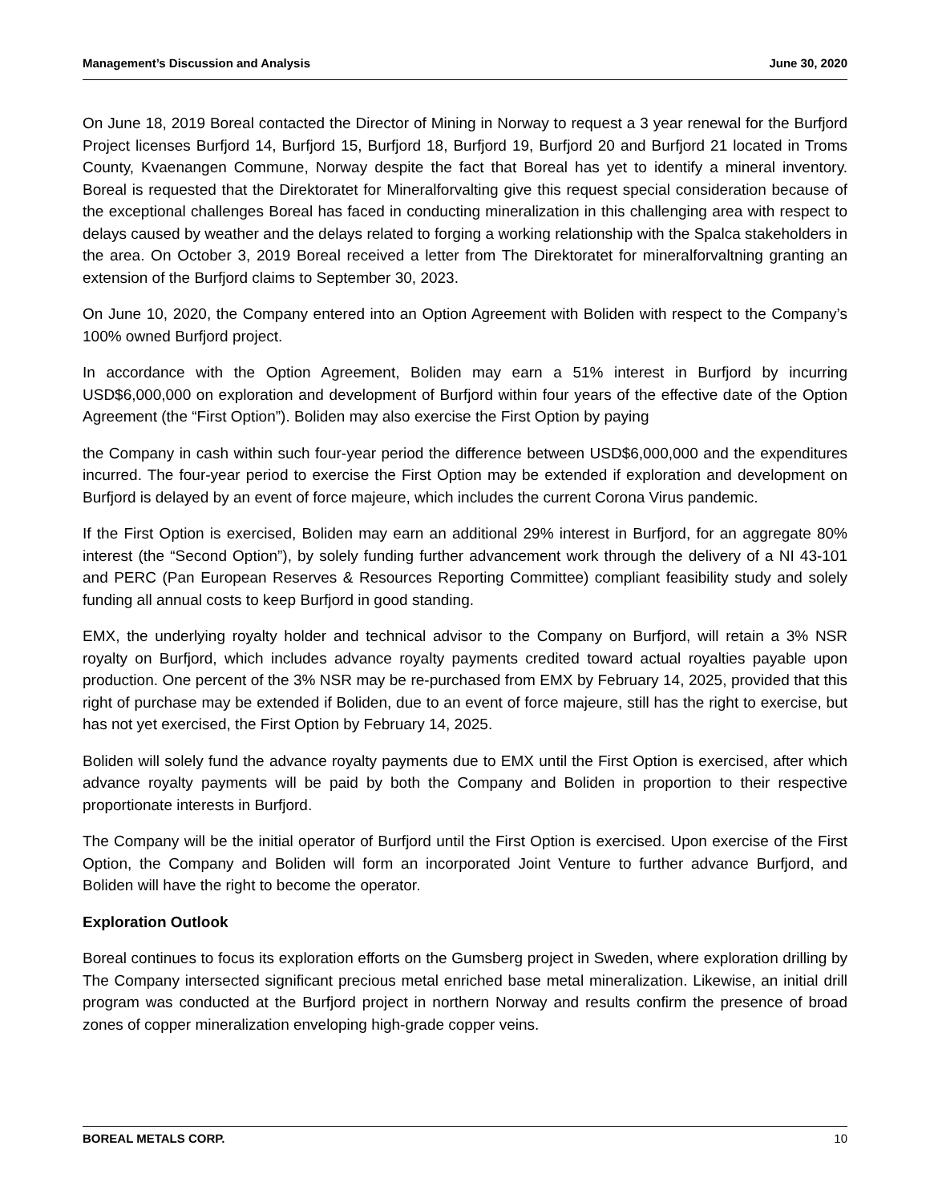Management’s Discussion and Analysis June 30, 2020
On June 18, 2019 Boreal contacted the Director of Mining in Norway to request a 3 year renewal for the Burfjord Project licenses Burfjord 14, Burfjord 15, Burfjord 18, Burfjord 19, Burfjord 20 and Burfjord 21 located in Troms County, Kvaenangen Commune, Norway despite the fact that Boreal has yet to identify a mineral inventory. Boreal is requested that the Direktoratet for Mineralforvalting give this request special consideration because of the exceptional challenges Boreal has faced in conducting mineralization in this challenging area with respect to delays caused by weather and the delays related to forging a working relationship with the Spalca stakeholders in the area. On October 3, 2019 Boreal received a letter from The Direktoratet for mineralforvaltning granting an extension of the Burfjord claims to September 30, 2023.
On June 10, 2020, the Company entered into an Option Agreement with Boliden with respect to the Company’s 100% owned Burfjord project.
In accordance with the Option Agreement, Boliden may earn a 51% interest in Burfjord by incurring USD$6,000,000 on exploration and development of Burfjord within four years of the effective date of the Option Agreement (the “First Option”). Boliden may also exercise the First Option by paying
the Company in cash within such four-year period the difference between USD$6,000,000 and the expenditures incurred. The four-year period to exercise the First Option may be extended if exploration and development on Burfjord is delayed by an event of force majeure, which includes the current Corona Virus pandemic.
If the First Option is exercised, Boliden may earn an additional 29% interest in Burfjord, for an aggregate 80% interest (the “Second Option”), by solely funding further advancement work through the delivery of a NI 43-101 and PERC (Pan European Reserves & Resources Reporting Committee) compliant feasibility study and solely funding all annual costs to keep Burfjord in good standing.
EMX, the underlying royalty holder and technical advisor to the Company on Burfjord, will retain a 3% NSR royalty on Burfjord, which includes advance royalty payments credited toward actual royalties payable upon production. One percent of the 3% NSR may be re-purchased from EMX by February 14, 2025, provided that this right of purchase may be extended if Boliden, due to an event of force majeure, still has the right to exercise, but has not yet exercised, the First Option by February 14, 2025.
Boliden will solely fund the advance royalty payments due to EMX until the First Option is exercised, after which advance royalty payments will be paid by both the Company and Boliden in proportion to their respective proportionate interests in Burfjord.
The Company will be the initial operator of Burfjord until the First Option is exercised. Upon exercise of the First Option, the Company and Boliden will form an incorporated Joint Venture to further advance Burfjord, and Boliden will have the right to become the operator.
Exploration Outlook
Boreal continues to focus its exploration efforts on the Gumsberg project in Sweden, where exploration drilling by The Company intersected significant precious metal enriched base metal mineralization. Likewise, an initial drill program was conducted at the Burfjord project in northern Norway and results confirm the presence of broad zones of copper mineralization enveloping high-grade copper veins.
BOREAL METALS CORP. 10